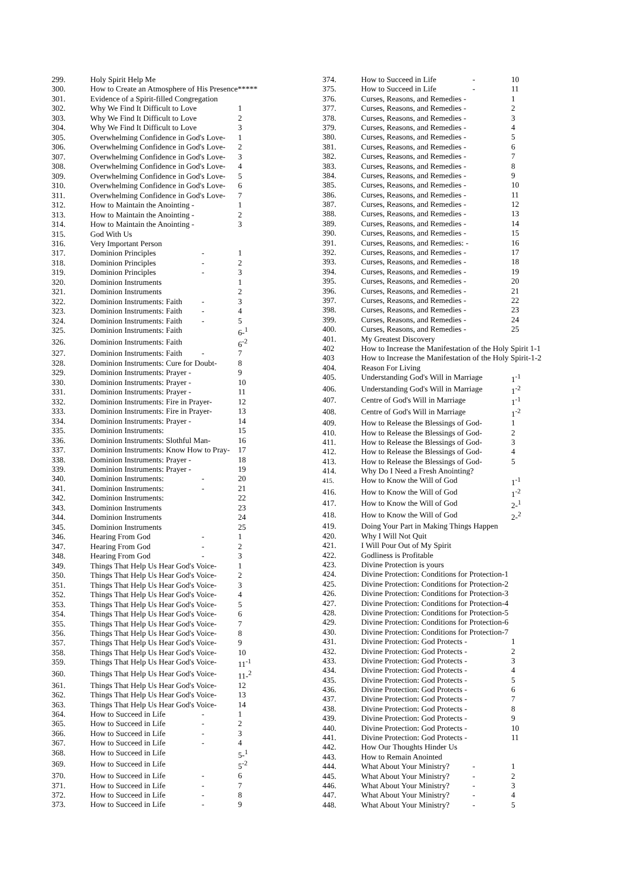| 299. | Holy Spirit Help Me | | |
| 300. | How to Create an Atmosphere of His Presence***** | | |
| 301. | Evidence of a Spirit-filled Congregation | | |
| 302. | Why We Find It Difficult to Love | | 1 |
| 303. | Why We Find It Difficult to Love | | 2 |
| 304. | Why We Find It Difficult to Love | | 3 |
| 305. | Overwhelming Confidence in God's Love- | | 1 |
| 306. | Overwhelming Confidence in God's Love- | | 2 |
| 307. | Overwhelming Confidence in God's Love- | | 3 |
| 308. | Overwhelming Confidence in God's Love- | | 4 |
| 309. | Overwhelming Confidence in God's Love- | | 5 |
| 310. | Overwhelming Confidence in God's Love- | | 6 |
| 311. | Overwhelming Confidence in God's Love- | | 7 |
| 312. | How to Maintain the Anointing - | | 1 |
| 313. | How to Maintain the Anointing - | | 2 |
| 314. | How to Maintain the Anointing - | | 3 |
| 315. | God With Us | | |
| 316. | Very Important Person | | |
| 317. | Dominion Principles | - | 1 |
| 318. | Dominion Principles | - | 2 |
| 319. | Dominion Principles | - | 3 |
| 320. | Dominion Instruments | | 1 |
| 321. | Dominion Instruments | | 2 |
| 322. | Dominion Instruments: Faith | - | 3 |
| 323. | Dominion Instruments: Faith | - | 4 |
| 324. | Dominion Instruments: Faith | - | 5 |
| 325. | Dominion Instruments: Faith | | 6-<sup>1</sup> |
| 326. | Dominion Instruments: Faith | | 6<sup>-2</sup> |
| 327. | Dominion Instruments: Faith | - | 7 |
| 328. | Dominion Instruments: Cure for Doubt- | | 8 |
| 329. | Dominion Instruments: Prayer - | | 9 |
| 330. | Dominion Instruments: Prayer - | | 10 |
| 331. | Dominion Instruments: Prayer - | | 11 |
| 332. | Dominion Instruments: Fire in Prayer- | | 12 |
| 333. | Dominion Instruments: Fire in Prayer- | | 13 |
| 334. | Dominion Instruments: Prayer - | | 14 |
| 335. | Dominion Instruments: | | 15 |
| 336. | Dominion Instruments: Slothful Man- | | 16 |
| 337. | Dominion Instruments: Know How to Pray- | | 17 |
| 338. | Dominion Instruments: Prayer - | | 18 |
| 339. | Dominion Instruments: Prayer - | | 19 |
| 340. | Dominion Instruments: | - | 20 |
| 341. | Dominion Instruments: | - | 21 |
| 342. | Dominion Instruments: | | 22 |
| 343. | Dominion Instruments | | 23 |
| 344. | Dominion Instruments | | 24 |
| 345. | Dominion Instruments | | 25 |
| 346. | Hearing From God | - | 1 |
| 347. | Hearing From God | - | 2 |
| 348. | Hearing From God | - | 3 |
| 349. | Things That Help Us Hear God's Voice- | | 1 |
| 350. | Things That Help Us Hear God's Voice- | | 2 |
| 351. | Things That Help Us Hear God's Voice- | | 3 |
| 352. | Things That Help Us Hear God's Voice- | | 4 |
| 353. | Things That Help Us Hear God's Voice- | | 5 |
| 354. | Things That Help Us Hear God's Voice- | | 6 |
| 355. | Things That Help Us Hear God's Voice- | | 7 |
| 356. | Things That Help Us Hear God's Voice- | | 8 |
| 357. | Things That Help Us Hear God's Voice- | | 9 |
| 358. | Things That Help Us Hear God's Voice- | | 10 |
| 359. | Things That Help Us Hear God's Voice- | | 11<sup>-1</sup> |
| 360. | Things That Help Us Hear God's Voice- | | 11-<sup>2</sup> |
| 361. | Things That Help Us Hear God's Voice- | | 12 |
| 362. | Things That Help Us Hear God's Voice- | | 13 |
| 363. | Things That Help Us Hear God's Voice- | | 14 |
| 364. | How to Succeed in Life | - | 1 |
| 365. | How to Succeed in Life | - | 2 |
| 366. | How to Succeed in Life | - | 3 |
| 367. | How to Succeed in Life | - | 4 |
| 368. | How to Succeed in Life | | 5-<sup>1</sup> |
| 369. | How to Succeed in Life | | 5<sup>-2</sup> |
| 370. | How to Succeed in Life | - | 6 |
| 371. | How to Succeed in Life | - | 7 |
| 372. | How to Succeed in Life | - | 8 |
| 373. | How to Succeed in Life | - | 9 |
| 374. | How to Succeed in Life | - | 10 |
| 375. | How to Succeed in Life | - | 11 |
| 376. | Curses, Reasons, and Remedies - | | 1 |
| 377. | Curses, Reasons, and Remedies - | | 2 |
| 378. | Curses, Reasons, and Remedies - | | 3 |
| 379. | Curses, Reasons, and Remedies - | | 4 |
| 380. | Curses, Reasons, and Remedies - | | 5 |
| 381. | Curses, Reasons, and Remedies - | | 6 |
| 382. | Curses, Reasons, and Remedies - | | 7 |
| 383. | Curses, Reasons, and Remedies - | | 8 |
| 384. | Curses, Reasons, and Remedies - | | 9 |
| 385. | Curses, Reasons, and Remedies - | | 10 |
| 386. | Curses, Reasons, and Remedies - | | 11 |
| 387. | Curses, Reasons, and Remedies - | | 12 |
| 388. | Curses, Reasons, and Remedies - | | 13 |
| 389. | Curses, Reasons, and Remedies - | | 14 |
| 390. | Curses, Reasons, and Remedies - | | 15 |
| 391. | Curses, Reasons, and Remedies: - | | 16 |
| 392. | Curses, Reasons, and Remedies - | | 17 |
| 393. | Curses, Reasons, and Remedies - | | 18 |
| 394. | Curses, Reasons, and Remedies - | | 19 |
| 395. | Curses, Reasons, and Remedies - | | 20 |
| 396. | Curses, Reasons, and Remedies - | | 21 |
| 397. | Curses, Reasons, and Remedies - | | 22 |
| 398. | Curses, Reasons, and Remedies - | | 23 |
| 399. | Curses, Reasons, and Remedies - | | 24 |
| 400. | Curses, Reasons, and Remedies - | | 25 |
| 401. | My Greatest Discovery | | |
| 402 | How to Increase the Manifestation of the Holy Spirit 1-1 | | |
| 403 | How to Increase the Manifestation of the Holy Spirit-1-2 | | |
| 404. | Reason For Living | | |
| 405. | Understanding God's Will in Marriage | | 1<sup>-1</sup> |
| 406. | Understanding God's Will in Marriage | | 1<sup>-2</sup> |
| 407. | Centre of God's Will in Marriage | | 1<sup>-1</sup> |
| 408. | Centre of God's Will in Marriage | | 1<sup>-2</sup> |
| 409. | How to Release the Blessings of God- | | 1 |
| 410. | How to Release the Blessings of God- | | 2 |
| 411. | How to Release the Blessings of God- | | 3 |
| 412. | How to Release the Blessings of God- | | 4 |
| 413. | How to Release the Blessings of God- | | 5 |
| 414. | Why Do I Need a Fresh Anointing? | | |
| 415. | How to Know the Will of God | | 1<sup>-1</sup> |
| 416. | How to Know the Will of God | | 1<sup>-2</sup> |
| 417. | How to Know the Will of God | | 2-<sup>1</sup> |
| 418. | How to Know the Will of God | | 2-<sup>2</sup> |
| 419. | Doing Your Part in Making Things Happen | | |
| 420. | Why I Will Not Quit | | |
| 421. | I Will Pour Out of My Spirit | | |
| 422. | Godliness is Profitable | | |
| 423. | Divine Protection is yours | | |
| 424. | Divine Protection: Conditions for Protection-1 | | |
| 425. | Divine Protection: Conditions for Protection-2 | | |
| 426. | Divine Protection: Conditions for Protection-3 | | |
| 427. | Divine Protection: Conditions for Protection-4 | | |
| 428. | Divine Protection: Conditions for Protection-5 | | |
| 429. | Divine Protection: Conditions for Protection-6 | | |
| 430. | Divine Protection: Conditions for Protection-7 | | |
| 431. | Divine Protection: God Protects - | | 1 |
| 432. | Divine Protection: God Protects - | | 2 |
| 433. | Divine Protection: God Protects - | | 3 |
| 434. | Divine Protection: God Protects - | | 4 |
| 435. | Divine Protection: God Protects - | | 5 |
| 436. | Divine Protection: God Protects - | | 6 |
| 437. | Divine Protection: God Protects - | | 7 |
| 438. | Divine Protection: God Protects - | | 8 |
| 439. | Divine Protection: God Protects - | | 9 |
| 440. | Divine Protection: God Protects - | | 10 |
| 441. | Divine Protection: God Protects - | | 11 |
| 442. | How Our Thoughts Hinder Us | | |
| 443. | How to Remain Anointed | | |
| 444. | What About Your Ministry? | - | 1 |
| 445. | What About Your Ministry? | - | 2 |
| 446. | What About Your Ministry? | - | 3 |
| 447. | What About Your Ministry? | - | 4 |
| 448. | What About Your Ministry? | - | 5 |